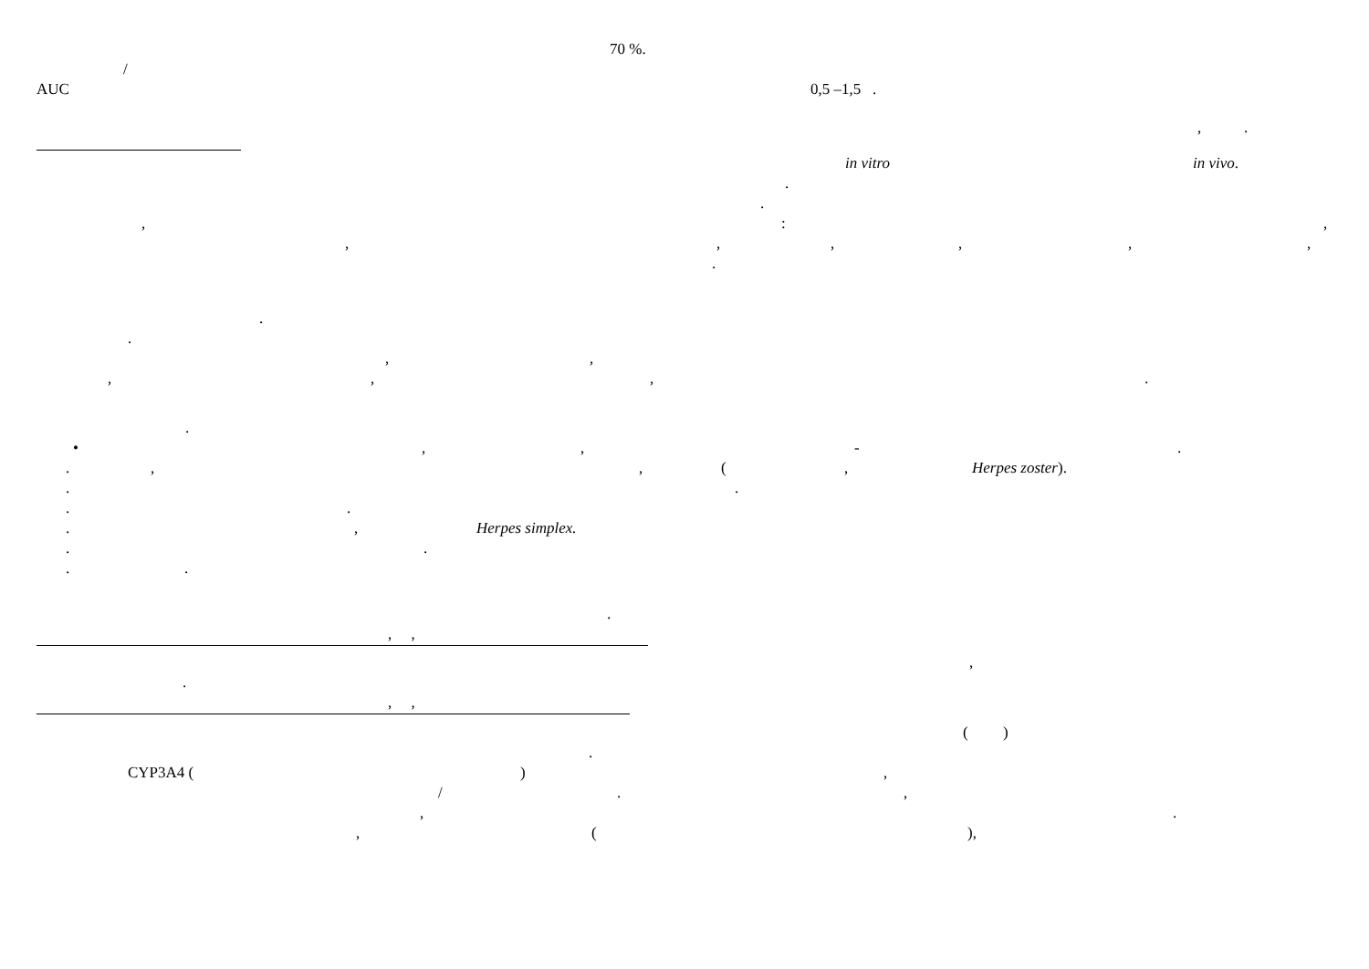70 %.
/
AUC 0,5 –1,5 . , .
in vitro in vivo.
.
.
,:,
,,,,,,
.
.
. ,,
,,,.
.
•,, -.
.,, (, Herpes zoster).
..
..
., Herpes simplex.
..
.. .
, , ,
. , , ( )
.
CYP3A4 (),
/.,
,.
, (),